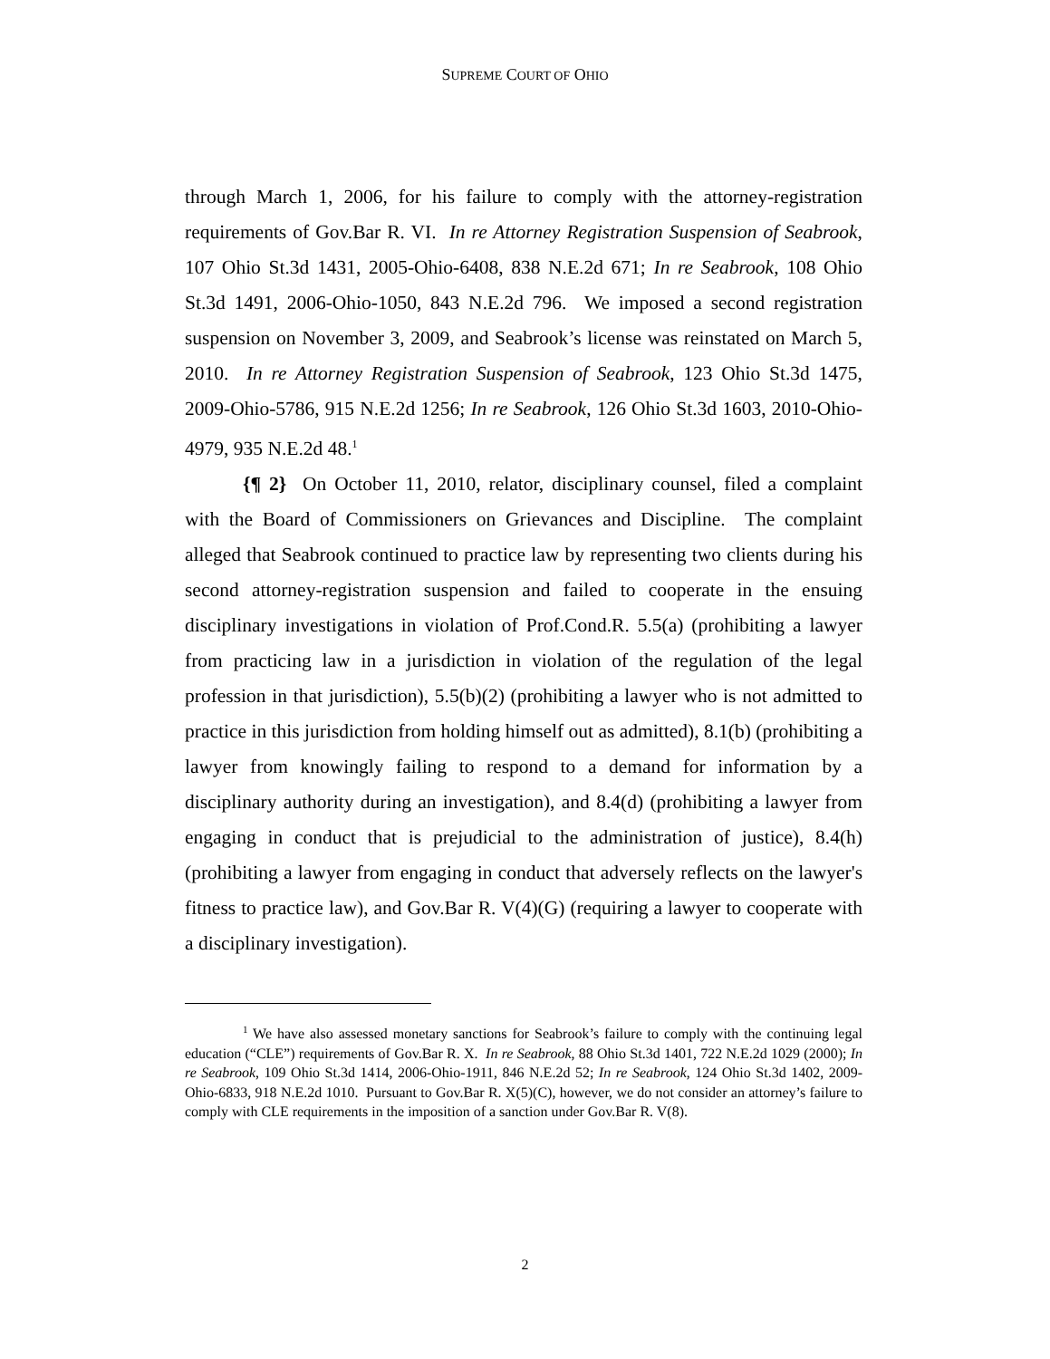SUPREME COURT OF OHIO
through March 1, 2006, for his failure to comply with the attorney-registration requirements of Gov.Bar R. VI. In re Attorney Registration Suspension of Seabrook, 107 Ohio St.3d 1431, 2005-Ohio-6408, 838 N.E.2d 671; In re Seabrook, 108 Ohio St.3d 1491, 2006-Ohio-1050, 843 N.E.2d 796. We imposed a second registration suspension on November 3, 2009, and Seabrook’s license was reinstated on March 5, 2010. In re Attorney Registration Suspension of Seabrook, 123 Ohio St.3d 1475, 2009-Ohio-5786, 915 N.E.2d 1256; In re Seabrook, 126 Ohio St.3d 1603, 2010-Ohio-4979, 935 N.E.2d 48.<sup>1</sup>
{¶ 2} On October 11, 2010, relator, disciplinary counsel, filed a complaint with the Board of Commissioners on Grievances and Discipline. The complaint alleged that Seabrook continued to practice law by representing two clients during his second attorney-registration suspension and failed to cooperate in the ensuing disciplinary investigations in violation of Prof.Cond.R. 5.5(a) (prohibiting a lawyer from practicing law in a jurisdiction in violation of the regulation of the legal profession in that jurisdiction), 5.5(b)(2) (prohibiting a lawyer who is not admitted to practice in this jurisdiction from holding himself out as admitted), 8.1(b) (prohibiting a lawyer from knowingly failing to respond to a demand for information by a disciplinary authority during an investigation), and 8.4(d) (prohibiting a lawyer from engaging in conduct that is prejudicial to the administration of justice), 8.4(h) (prohibiting a lawyer from engaging in conduct that adversely reflects on the lawyer's fitness to practice law), and Gov.Bar R. V(4)(G) (requiring a lawyer to cooperate with a disciplinary investigation).
<sup>1</sup> We have also assessed monetary sanctions for Seabrook’s failure to comply with the continuing legal education (“CLE”) requirements of Gov.Bar R. X. In re Seabrook, 88 Ohio St.3d 1401, 722 N.E.2d 1029 (2000); In re Seabrook, 109 Ohio St.3d 1414, 2006-Ohio-1911, 846 N.E.2d 52; In re Seabrook, 124 Ohio St.3d 1402, 2009-Ohio-6833, 918 N.E.2d 1010. Pursuant to Gov.Bar R. X(5)(C), however, we do not consider an attorney’s failure to comply with CLE requirements in the imposition of a sanction under Gov.Bar R. V(8).
2